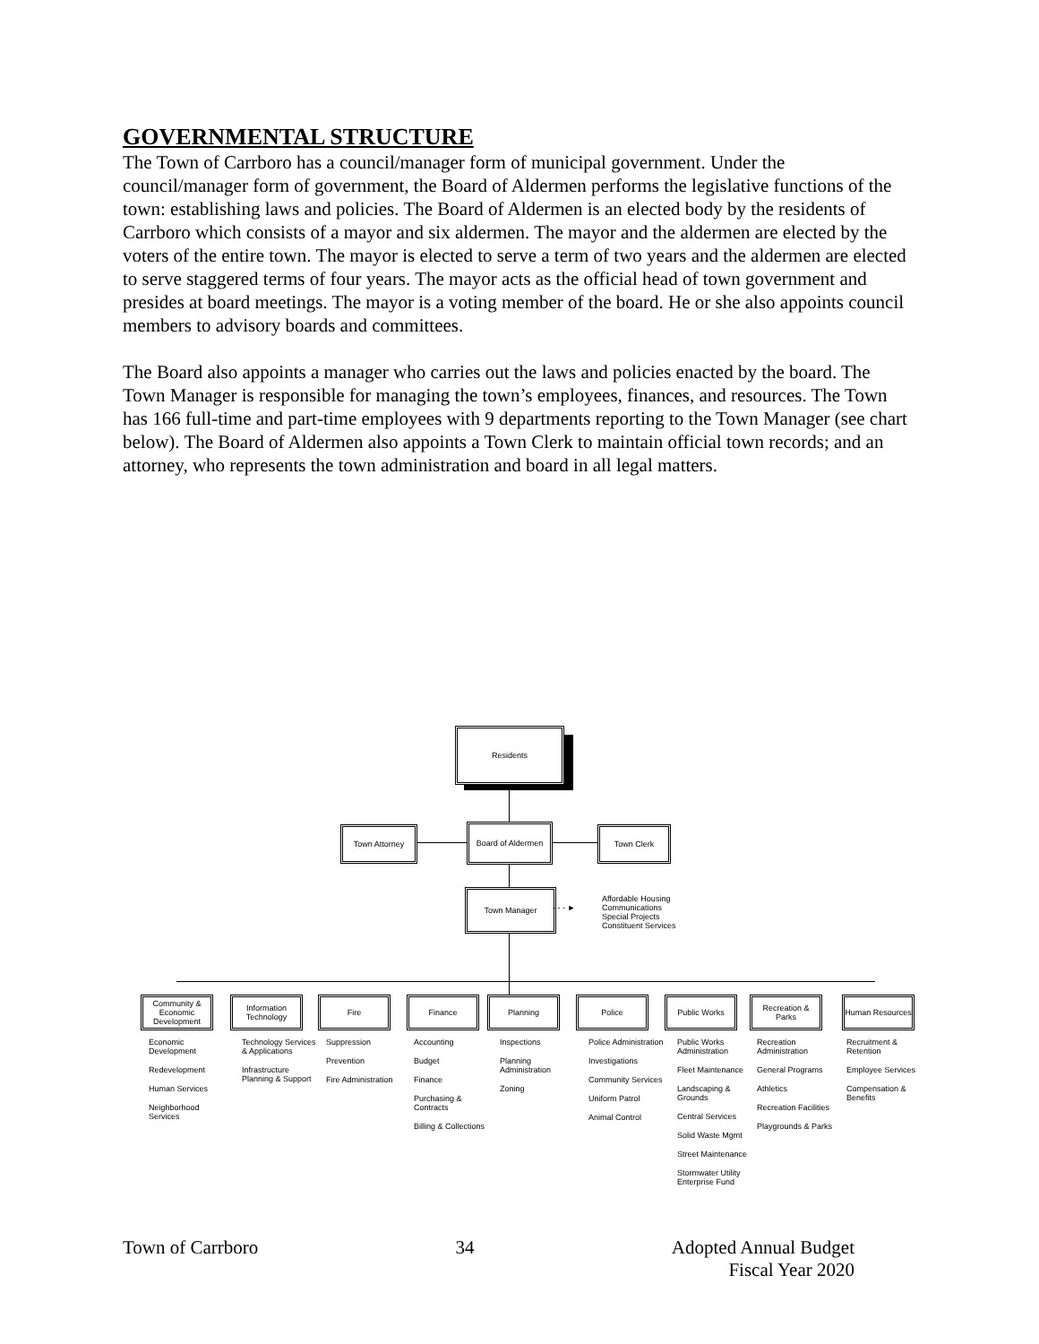GOVERNMENTAL STRUCTURE
The Town of Carrboro has a council/manager form of municipal government. Under the council/manager form of government, the Board of Aldermen performs the legislative functions of the town: establishing laws and policies. The Board of Aldermen is an elected body by the residents of Carrboro which consists of a mayor and six aldermen. The mayor and the aldermen are elected by the voters of the entire town. The mayor is elected to serve a term of two years and the aldermen are elected to serve staggered terms of four years. The mayor acts as the official head of town government and presides at board meetings. The mayor is a voting member of the board. He or she also appoints council members to advisory boards and committees.
The Board also appoints a manager who carries out the laws and policies enacted by the board. The Town Manager is responsible for managing the town’s employees, finances, and resources. The Town has 166 full-time and part-time employees with 9 departments reporting to the Town Manager (see chart below). The Board of Aldermen also appoints a Town Clerk to maintain official town records; and an attorney, who represents the town administration and board in all legal matters.
Residents
Town Attorney
Board of Aldermen
Town Clerk
Town Manager
- - - ►
Affordable Housing
Communications
Special Projects
Constituent Services
Community & Economic Development
Information Technology
Fire Finance Planning Police Public Works
Recreation & Parks
Human Resources
Economic Development
Redevelopment
Human Services
Neighborhood Services
Technology Services & Applications
Infrastructure Planning & Support
Suppression
Prevention
Fire Administration
Accounting
Budget
Finance
Purchasing & Contracts
Billing & Collections
Inspections
Planning Administration
Zoning
Police Administration
Investigations
Community Services
Uniform Patrol
Animal Control
Public Works Administration
Fleet Maintenance
Landscaping & Grounds
Central Services
Solid Waste Mgmt
Street Maintenance
Stormwater Utility Enterprise Fund
Recreation Administration
General Programs
Athletics
Recreation Facilities
Playgrounds & Parks
Recruitment & Retention
Employee Services
Compensation & Benefits
Town of Carrboro 34 Adopted Annual Budget
Fiscal Year 2020